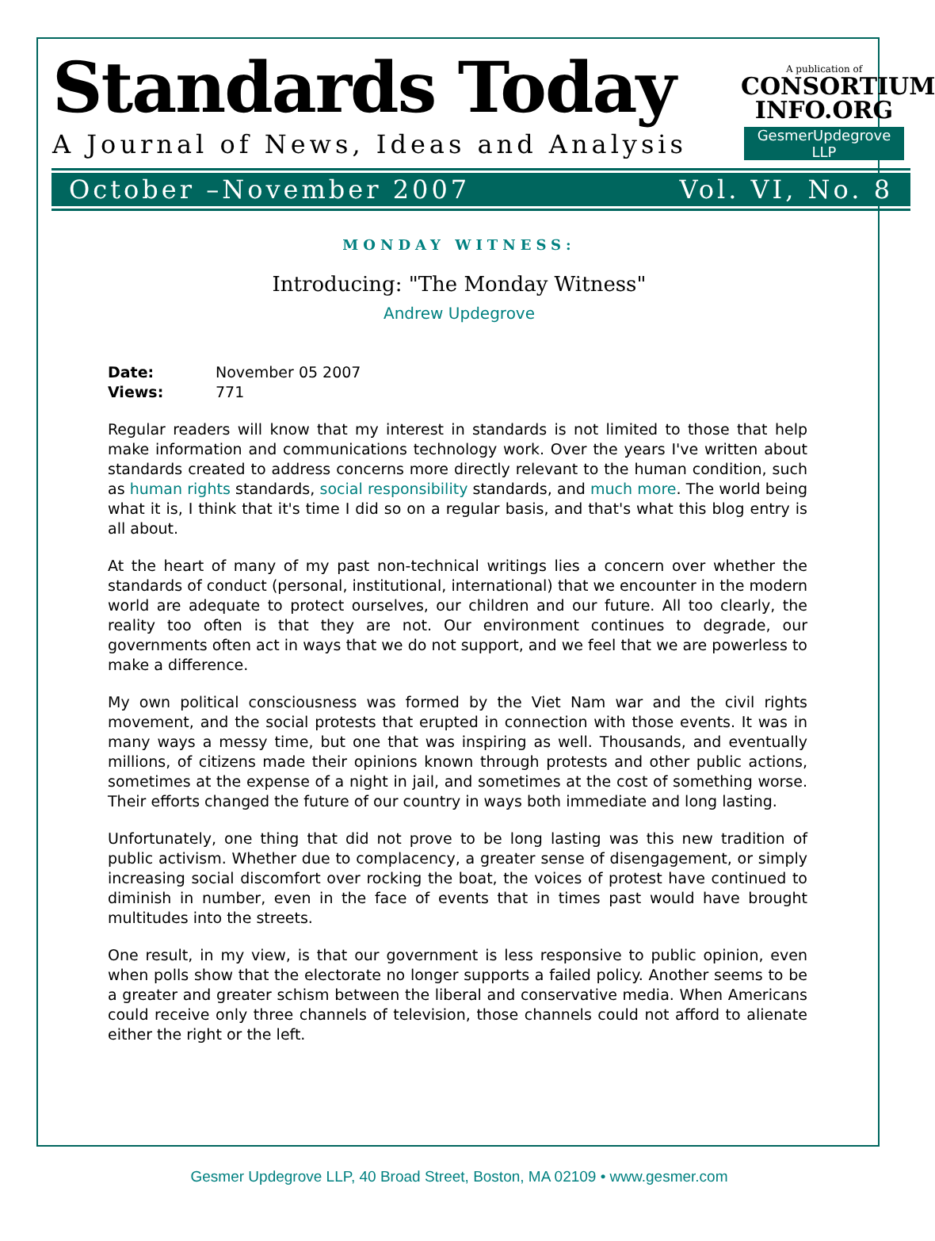Standards Today
A Journal of News, Ideas and Analysis
A publication of
CONSORTIUM INFO.ORG
GesmerUpdegrove LLP
October –November 2007 Vol. VI, No. 8
MONDAY WITNESS:
Introducing: "The Monday Witness"
Andrew Updegrove
| Date: | November 05 2007 |
| Views: | 771 |
Regular readers will know that my interest in standards is not limited to those that help make information and communications technology work. Over the years I've written about standards created to address concerns more directly relevant to the human condition, such as human rights standards, social responsibility standards, and much more. The world being what it is, I think that it's time I did so on a regular basis, and that's what this blog entry is all about.
At the heart of many of my past non-technical writings lies a concern over whether the standards of conduct (personal, institutional, international) that we encounter in the modern world are adequate to protect ourselves, our children and our future. All too clearly, the reality too often is that they are not. Our environment continues to degrade, our governments often act in ways that we do not support, and we feel that we are powerless to make a difference.
My own political consciousness was formed by the Viet Nam war and the civil rights movement, and the social protests that erupted in connection with those events. It was in many ways a messy time, but one that was inspiring as well. Thousands, and eventually millions, of citizens made their opinions known through protests and other public actions, sometimes at the expense of a night in jail, and sometimes at the cost of something worse. Their efforts changed the future of our country in ways both immediate and long lasting.
Unfortunately, one thing that did not prove to be long lasting was this new tradition of public activism. Whether due to complacency, a greater sense of disengagement, or simply increasing social discomfort over rocking the boat, the voices of protest have continued to diminish in number, even in the face of events that in times past would have brought multitudes into the streets.
One result, in my view, is that our government is less responsive to public opinion, even when polls show that the electorate no longer supports a failed policy. Another seems to be a greater and greater schism between the liberal and conservative media. When Americans could receive only three channels of television, those channels could not afford to alienate either the right or the left.
Gesmer Updegrove LLP, 40 Broad Street, Boston, MA 02109 • www.gesmer.com